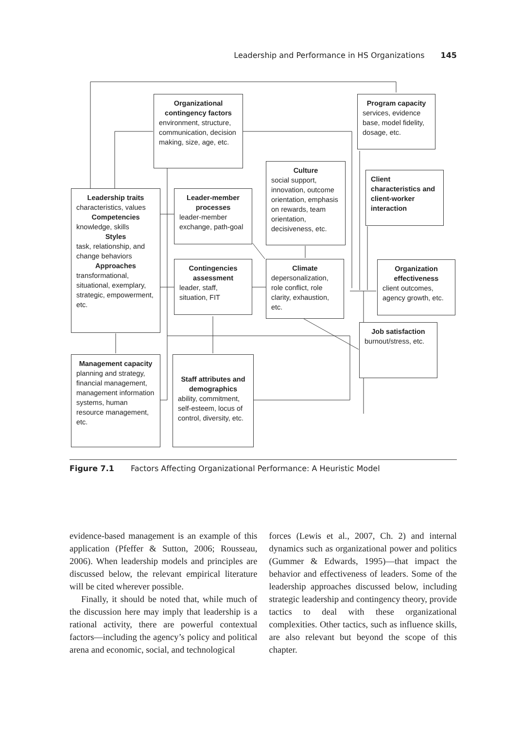Leadership and Performance in HS Organizations 145
Organizational contingency factors
environment, structure, communication, decision making, size, age, etc.
Program capacity
services, evidence base, model fidelity, dosage, etc.
Culture
social support, innovation, outcome orientation, emphasis on rewards, team orientation, decisiveness, etc.
Client characteristics and client-worker interaction
Leadership traits
characteristics, values
Competencies
knowledge, skills
Styles
task, relationship, and change behaviors
Approaches
transformational, situational, exemplary, strategic, empowerment, etc.
Leader-member processes
leader-member exchange, path-goal
Contingencies assessment
leader, staff, situation, FIT
Climate
depersonalization, role conflict, role clarity, exhaustion, etc.
Organization effectiveness
client outcomes, agency growth, etc.
Job satisfaction
burnout/stress, etc.
Management capacity
planning and strategy, financial management, management information systems, human resource management, etc.
Staff attributes and demographics
ability, commitment, self-esteem, locus of control, diversity, etc.
Figure 7.1 Factors Affecting Organizational Performance: A Heuristic Model
evidence-based management is an example of this application (Pfeffer & Sutton, 2006; Rousseau, 2006). When leadership models and principles are discussed below, the relevant empirical literature will be cited wherever possible.
Finally, it should be noted that, while much of the discussion here may imply that leadership is a rational activity, there are powerful contextual factors—including the agency’s policy and political arena and economic, social, and technological
forces (Lewis et al., 2007, Ch. 2) and internal dynamics such as organizational power and politics (Gummer & Edwards, 1995)—that impact the behavior and effectiveness of leaders. Some of the leadership approaches discussed below, including strategic leadership and contingency theory, provide tactics to deal with these organizational complexities. Other tactics, such as influence skills, are also relevant but beyond the scope of this chapter.